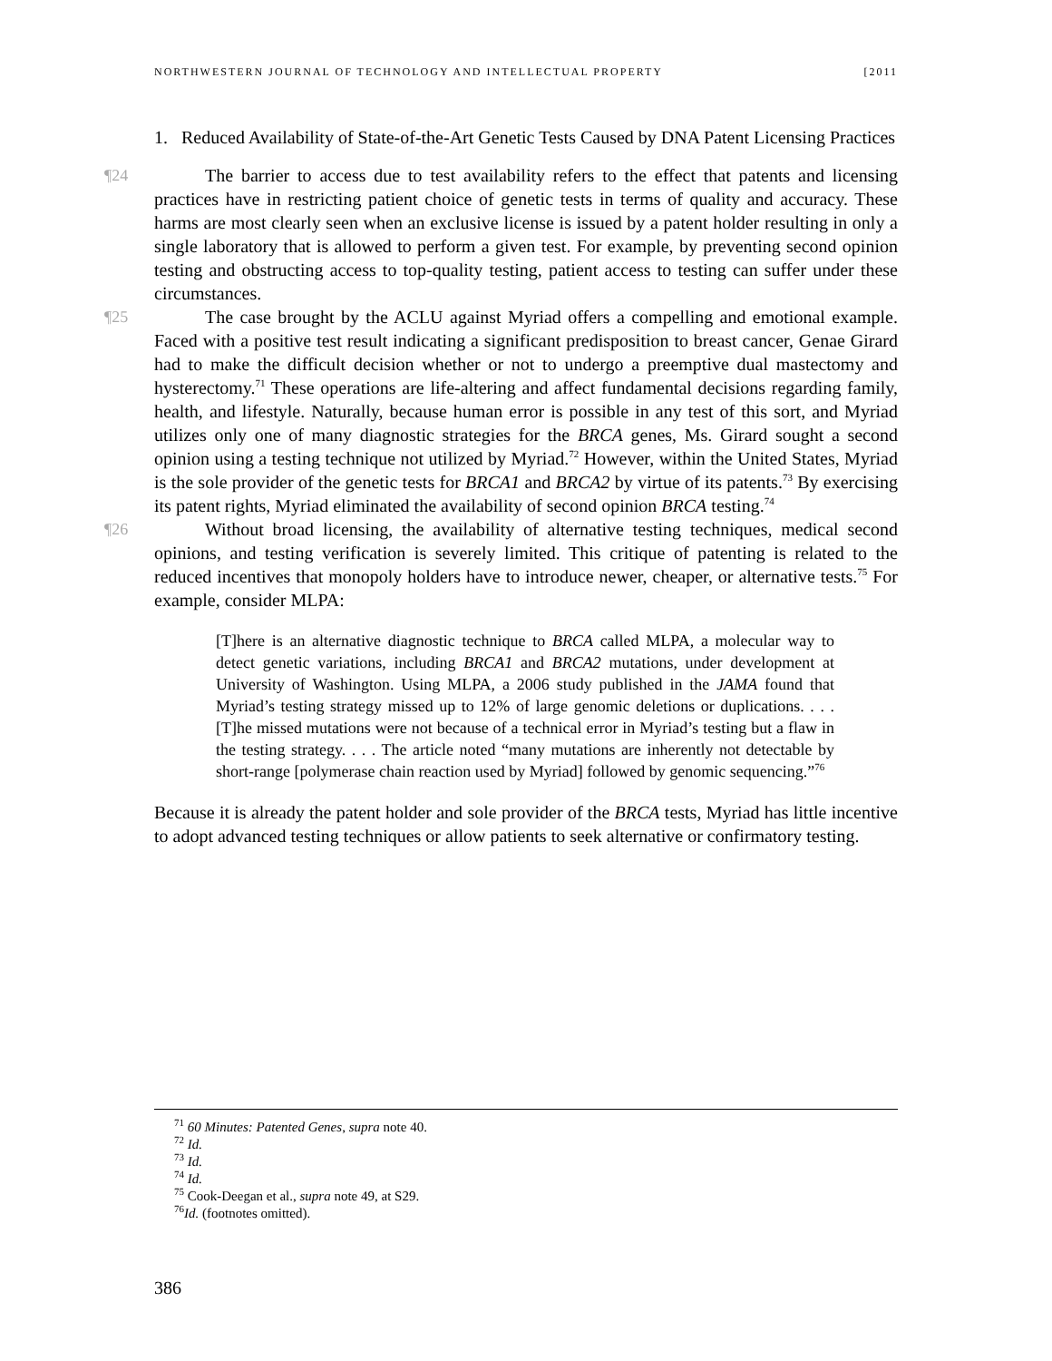NORTHWESTERN JOURNAL OF TECHNOLOGY AND INTELLECTUAL PROPERTY [2011
1. Reduced Availability of State-of-the-Art Genetic Tests Caused by DNA Patent Licensing Practices
¶24 The barrier to access due to test availability refers to the effect that patents and licensing practices have in restricting patient choice of genetic tests in terms of quality and accuracy. These harms are most clearly seen when an exclusive license is issued by a patent holder resulting in only a single laboratory that is allowed to perform a given test. For example, by preventing second opinion testing and obstructing access to top-quality testing, patient access to testing can suffer under these circumstances.
¶25 The case brought by the ACLU against Myriad offers a compelling and emotional example. Faced with a positive test result indicating a significant predisposition to breast cancer, Genae Girard had to make the difficult decision whether or not to undergo a preemptive dual mastectomy and hysterectomy.<sup>71</sup> These operations are life-altering and affect fundamental decisions regarding family, health, and lifestyle. Naturally, because human error is possible in any test of this sort, and Myriad utilizes only one of many diagnostic strategies for the BRCA genes, Ms. Girard sought a second opinion using a testing technique not utilized by Myriad.<sup>72</sup> However, within the United States, Myriad is the sole provider of the genetic tests for BRCA1 and BRCA2 by virtue of its patents.<sup>73</sup> By exercising its patent rights, Myriad eliminated the availability of second opinion BRCA testing.<sup>74</sup>
¶26 Without broad licensing, the availability of alternative testing techniques, medical second opinions, and testing verification is severely limited. This critique of patenting is related to the reduced incentives that monopoly holders have to introduce newer, cheaper, or alternative tests.<sup>75</sup> For example, consider MLPA:
[T]here is an alternative diagnostic technique to BRCA called MLPA, a molecular way to detect genetic variations, including BRCA1 and BRCA2 mutations, under development at University of Washington. Using MLPA, a 2006 study published in the JAMA found that Myriad’s testing strategy missed up to 12% of large genomic deletions or duplications. . . . [T]he missed mutations were not because of a technical error in Myriad’s testing but a flaw in the testing strategy. . . . The article noted “many mutations are inherently not detectable by short-range [polymerase chain reaction used by Myriad] followed by genomic sequencing.”<sup>76</sup>
Because it is already the patent holder and sole provider of the BRCA tests, Myriad has little incentive to adopt advanced testing techniques or allow patients to seek alternative or confirmatory testing.
<sup>71</sup> 60 Minutes: Patented Genes, supra note 40.
<sup>72</sup> Id.
<sup>73</sup> Id.
<sup>74</sup> Id.
<sup>75</sup> Cook-Deegan et al., supra note 49, at S29.
<sup>76</sup> Id. (footnotes omitted).
386